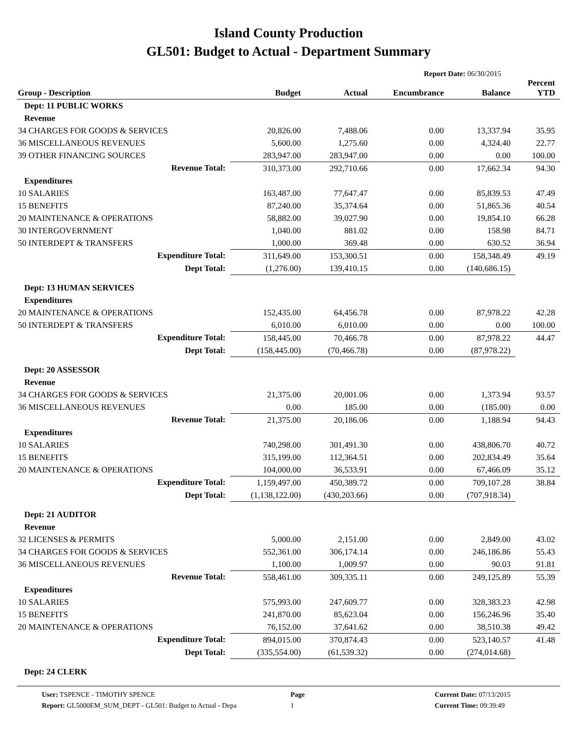Island County Production
GL501: Budget to Actual - Department Summary
Report Date: 06/30/2015
| Group - Description | Budget | Actual | Encumbrance | Balance | Percent YTD |
| --- | --- | --- | --- | --- | --- |
| Dept: 11 PUBLIC WORKS | | | | | |
| Revenue | | | | | |
| 34 CHARGES FOR GOODS & SERVICES | 20,826.00 | 7,488.06 | 0.00 | 13,337.94 | 35.95 |
| 36 MISCELLANEOUS REVENUES | 5,600.00 | 1,275.60 | 0.00 | 4,324.40 | 22.77 |
| 39 OTHER FINANCING SOURCES | 283,947.00 | 283,947.00 | 0.00 | 0.00 | 100.00 |
| Revenue Total: | 310,373.00 | 292,710.66 | 0.00 | 17,662.34 | 94.30 |
| Expenditures | | | | | |
| 10 SALARIES | 163,487.00 | 77,647.47 | 0.00 | 85,839.53 | 47.49 |
| 15 BENEFITS | 87,240.00 | 35,374.64 | 0.00 | 51,865.36 | 40.54 |
| 20 MAINTENANCE & OPERATIONS | 58,882.00 | 39,027.90 | 0.00 | 19,854.10 | 66.28 |
| 30 INTERGOVERNMENT | 1,040.00 | 881.02 | 0.00 | 158.98 | 84.71 |
| 50 INTERDEPT & TRANSFERS | 1,000.00 | 369.48 | 0.00 | 630.52 | 36.94 |
| Expenditure Total: | 311,649.00 | 153,300.51 | 0.00 | 158,348.49 | 49.19 |
| Dept Total: | (1,276.00) | 139,410.15 | 0.00 | (140,686.15) | |
| Dept: 13 HUMAN SERVICES | | | | | |
| Expenditures | | | | | |
| 20 MAINTENANCE & OPERATIONS | 152,435.00 | 64,456.78 | 0.00 | 87,978.22 | 42.28 |
| 50 INTERDEPT & TRANSFERS | 6,010.00 | 6,010.00 | 0.00 | 0.00 | 100.00 |
| Expenditure Total: | 158,445.00 | 70,466.78 | 0.00 | 87,978.22 | 44.47 |
| Dept Total: | (158,445.00) | (70,466.78) | 0.00 | (87,978.22) | |
| Dept: 20 ASSESSOR | | | | | |
| Revenue | | | | | |
| 34 CHARGES FOR GOODS & SERVICES | 21,375.00 | 20,001.06 | 0.00 | 1,373.94 | 93.57 |
| 36 MISCELLANEOUS REVENUES | 0.00 | 185.00 | 0.00 | (185.00) | 0.00 |
| Revenue Total: | 21,375.00 | 20,186.06 | 0.00 | 1,188.94 | 94.43 |
| Expenditures | | | | | |
| 10 SALARIES | 740,298.00 | 301,491.30 | 0.00 | 438,806.70 | 40.72 |
| 15 BENEFITS | 315,199.00 | 112,364.51 | 0.00 | 202,834.49 | 35.64 |
| 20 MAINTENANCE & OPERATIONS | 104,000.00 | 36,533.91 | 0.00 | 67,466.09 | 35.12 |
| Expenditure Total: | 1,159,497.00 | 450,389.72 | 0.00 | 709,107.28 | 38.84 |
| Dept Total: | (1,138,122.00) | (430,203.66) | 0.00 | (707,918.34) | |
| Dept: 21 AUDITOR | | | | | |
| Revenue | | | | | |
| 32 LICENSES & PERMITS | 5,000.00 | 2,151.00 | 0.00 | 2,849.00 | 43.02 |
| 34 CHARGES FOR GOODS & SERVICES | 552,361.00 | 306,174.14 | 0.00 | 246,186.86 | 55.43 |
| 36 MISCELLANEOUS REVENUES | 1,100.00 | 1,009.97 | 0.00 | 90.03 | 91.81 |
| Revenue Total: | 558,461.00 | 309,335.11 | 0.00 | 249,125.89 | 55.39 |
| Expenditures | | | | | |
| 10 SALARIES | 575,993.00 | 247,609.77 | 0.00 | 328,383.23 | 42.98 |
| 15 BENEFITS | 241,870.00 | 85,623.04 | 0.00 | 156,246.96 | 35.40 |
| 20 MAINTENANCE & OPERATIONS | 76,152.00 | 37,641.62 | 0.00 | 38,510.38 | 49.42 |
| Expenditure Total: | 894,015.00 | 370,874.43 | 0.00 | 523,140.57 | 41.48 |
| Dept Total: | (335,554.00) | (61,539.32) | 0.00 | (274,014.68) | |
| Dept: 24 CLERK | | | | | |
User: TSPENCE - TIMOTHY SPENCE
Report: GL5000EM_SUM_DEPT - GL501: Budget to Actual - Depa
Page
1
Current Date: 07/13/2015
Current Time: 09:39:49